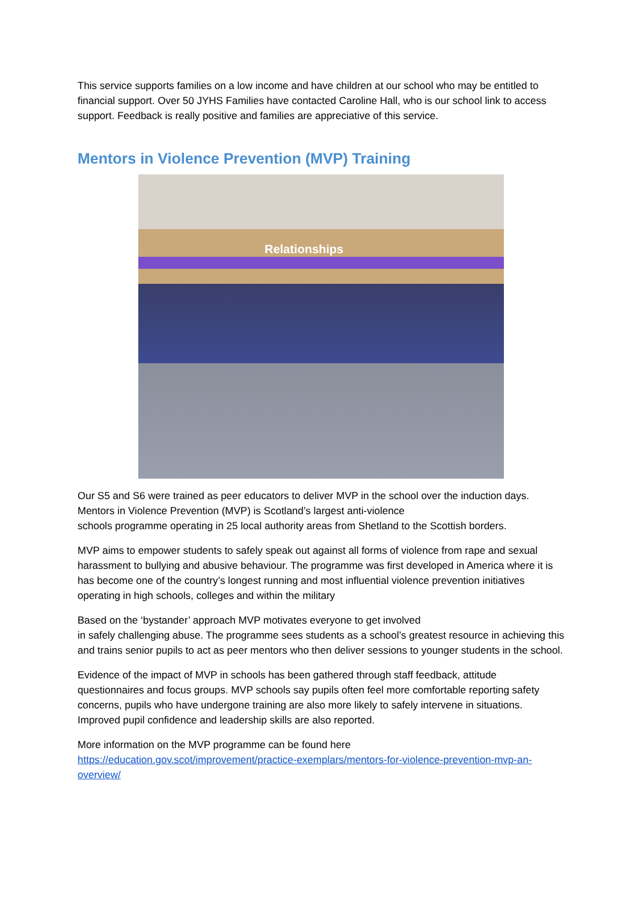This service supports families on a low income and have children at our school who may be entitled to financial support. Over 50 JYHS Families have contacted Caroline Hall, who is our school link to access support. Feedback is really positive and families are appreciative of this service.
Mentors in Violence Prevention (MVP) Training
Relationships
Our S5 and S6 were trained as peer educators to deliver MVP in the school over the induction days. Mentors in Violence Prevention (MVP) is Scotland’s largest anti-violence
schools programme operating in 25 local authority areas from Shetland to the Scottish borders.
MVP aims to empower students to safely speak out against all forms of violence from rape and sexual harassment to bullying and abusive behaviour. The programme was first developed in America where it is has become one of the country’s longest running and most influential violence prevention initiatives operating in high schools, colleges and within the military
Based on the ‘bystander’ approach MVP motivates everyone to get involved
in safely challenging abuse. The programme sees students as a school’s greatest resource in achieving this and trains senior pupils to act as peer mentors who then deliver sessions to younger students in the school.
Evidence of the impact of MVP in schools has been gathered through staff feedback, attitude questionnaires and focus groups. MVP schools say pupils often feel more comfortable reporting safety concerns, pupils who have undergone training are also more likely to safely intervene in situations. Improved pupil confidence and leadership skills are also reported.
More information on the MVP programme can be found here
https://education.gov.scot/improvement/practice-exemplars/mentors-for-violence-prevention-mvp-an-overview/